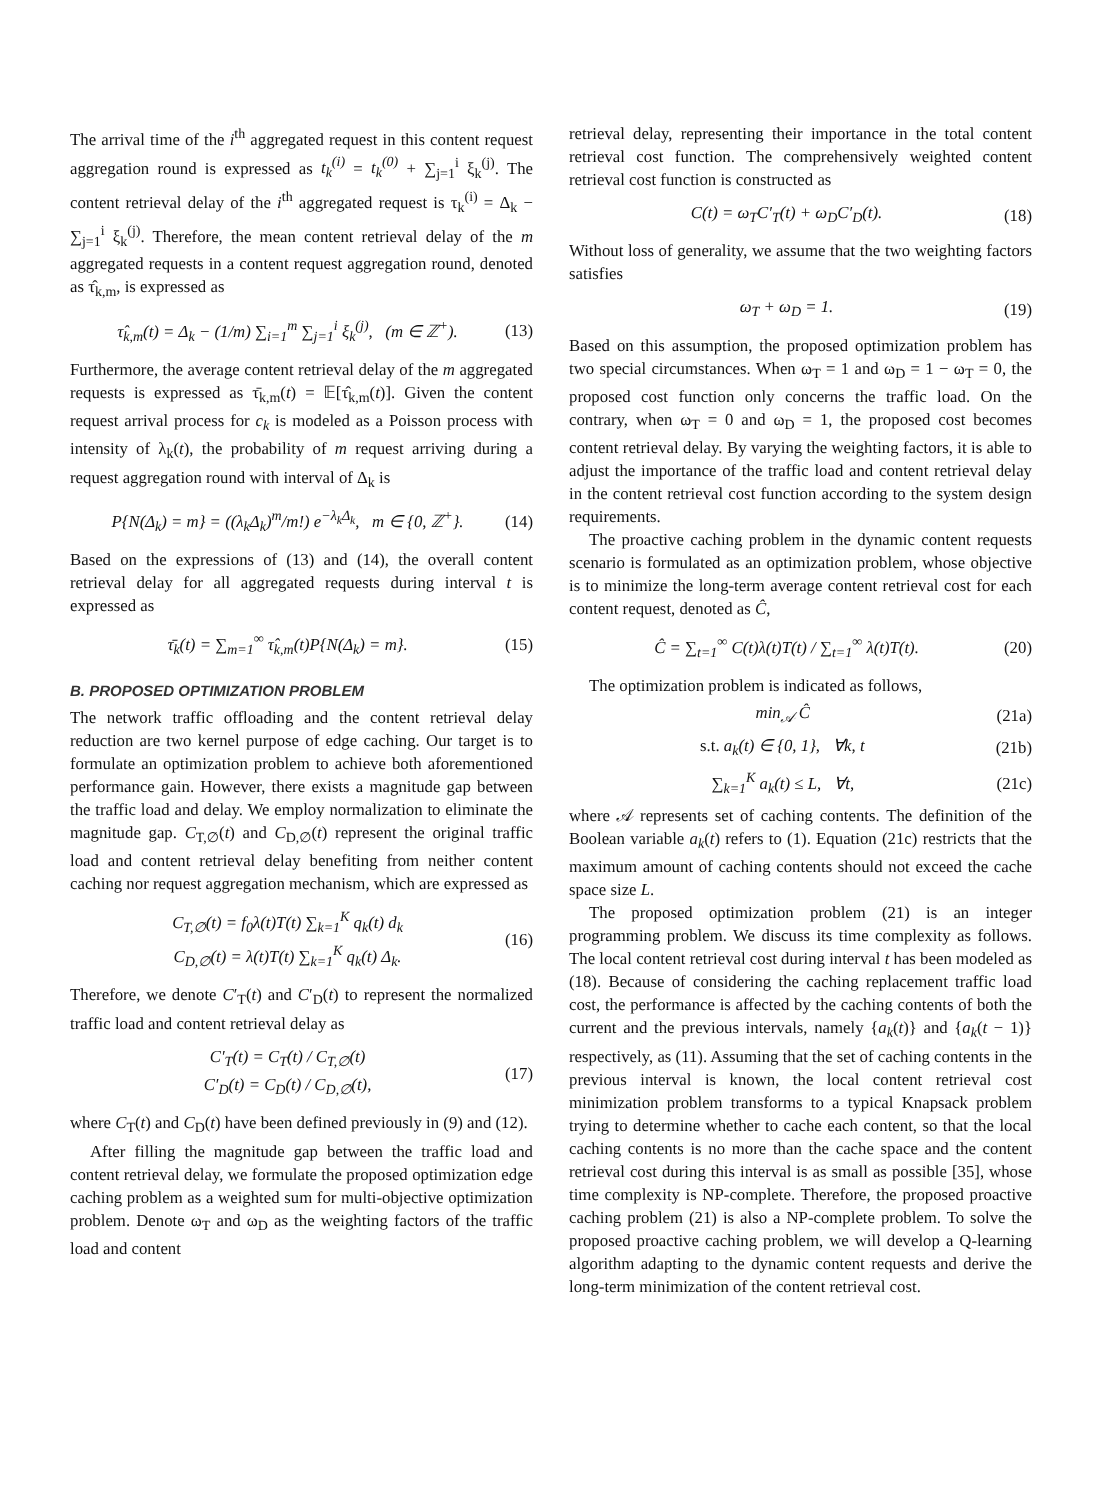The arrival time of the i<sup>th</sup> aggregated request in this content request aggregation round is expressed as t<sub>k</sub><sup>(i)</sup> = t<sub>k</sub><sup>(0)</sup> + ∑<sub>j=1</sub><sup>i</sup> ξ<sub>k</sub><sup>(j)</sup>. The content retrieval delay of the i<sup>th</sup> aggregated request is τ<sub>k</sub><sup>(i)</sup> = Δ<sub>k</sub> − ∑<sub>j=1</sub><sup>i</sup> ξ<sub>k</sub><sup>(j)</sup>. Therefore, the mean content retrieval delay of the m aggregated requests in a content request aggregation round, denoted as τ̂<sub>k,m</sub>, is expressed as
τ̂<sub>k,m</sub>(t) = Δ<sub>k</sub> − (1/m) ∑<sub>i=1</sub><sup>m</sup> ∑<sub>j=1</sub><sup>i</sup> ξ<sub>k</sub><sup>(j)</sup>, (m ∈ ℤ<sup>+</sup>). (13)
Furthermore, the average content retrieval delay of the m aggregated requests is expressed as τ̄<sub>k,m</sub>(t) = 𝔼[τ̂<sub>k,m</sub>(t)]. Given the content request arrival process for c<sub>k</sub> is modeled as a Poisson process with intensity of λ<sub>k</sub>(t), the probability of m request arriving during a request aggregation round with interval of Δ<sub>k</sub> is
P{N(Δ<sub>k</sub>) = m} = ((λ<sub>k</sub>Δ<sub>k</sub>)<sup>m</sup>/m!) e<sup>−λ<sub>k</sub>Δ<sub>k</sub></sup>, m ∈ {0, ℤ<sup>+</sup>}. (14)
Based on the expressions of (13) and (14), the overall content retrieval delay for all aggregated requests during interval t is expressed as
τ̄<sub>k</sub>(t) = ∑<sub>m=1</sub><sup>∞</sup> τ̂<sub>k,m</sub>(t)P{N(Δ<sub>k</sub>) = m}. (15)
B. PROPOSED OPTIMIZATION PROBLEM
The network traffic offloading and the content retrieval delay reduction are two kernel purpose of edge caching. Our target is to formulate an optimization problem to achieve both aforementioned performance gain. However, there exists a magnitude gap between the traffic load and delay. We employ normalization to eliminate the magnitude gap. C<sub>T,∅</sub>(t) and C<sub>D,∅</sub>(t) represent the original traffic load and content retrieval delay benefiting from neither content caching nor request aggregation mechanism, which are expressed as
C<sub>T,∅</sub>(t) = f<sub>0</sub>λ(t)T(t) ∑<sub>k=1</sub><sup>K</sup> q<sub>k</sub>(t) d<sub>k</sub>
C<sub>D,∅</sub>(t) = λ(t)T(t) ∑<sub>k=1</sub><sup>K</sup> q<sub>k</sub>(t) Δ<sub>k</sub>. (16)
Therefore, we denote C′<sub>T</sub>(t) and C′<sub>D</sub>(t) to represent the normalized traffic load and content retrieval delay as
C′<sub>T</sub>(t) = C<sub>T</sub>(t) / C<sub>T,∅</sub>(t)
C′<sub>D</sub>(t) = C<sub>D</sub>(t) / C<sub>D,∅</sub>(t), (17)
where C<sub>T</sub>(t) and C<sub>D</sub>(t) have been defined previously in (9) and (12).
After filling the magnitude gap between the traffic load and content retrieval delay, we formulate the proposed optimization edge caching problem as a weighted sum for multi-objective optimization problem. Denote ω<sub>T</sub> and ω<sub>D</sub> as the weighting factors of the traffic load and content
retrieval delay, representing their importance in the total content retrieval cost function. The comprehensively weighted content retrieval cost function is constructed as
C(t) = ω<sub>T</sub>C′<sub>T</sub>(t) + ω<sub>D</sub>C′<sub>D</sub>(t). (18)
Without loss of generality, we assume that the two weighting factors satisfies
ω<sub>T</sub> + ω<sub>D</sub> = 1. (19)
Based on this assumption, the proposed optimization problem has two special circumstances. When ω<sub>T</sub> = 1 and ω<sub>D</sub> = 1 − ω<sub>T</sub> = 0, the proposed cost function only concerns the traffic load. On the contrary, when ω<sub>T</sub> = 0 and ω<sub>D</sub> = 1, the proposed cost becomes content retrieval delay. By varying the weighting factors, it is able to adjust the importance of the traffic load and content retrieval delay in the content retrieval cost function according to the system design requirements.
The proactive caching problem in the dynamic content requests scenario is formulated as an optimization problem, whose objective is to minimize the long-term average content retrieval cost for each content request, denoted as Ĉ,
Ĉ = ∑<sub>t=1</sub><sup>∞</sup> C(t)λ(t)T(t) / ∑<sub>t=1</sub><sup>∞</sup> λ(t)T(t). (20)
The optimization problem is indicated as follows,
min<sub>𝒜</sub> Ĉ (21a)
s.t. a<sub>k</sub>(t) ∈ {0, 1}, ∀k, t (21b)
∑<sub>k=1</sub><sup>K</sup> a<sub>k</sub>(t) ≤ L, ∀t, (21c)
where 𝒜 represents set of caching contents. The definition of the Boolean variable a<sub>k</sub>(t) refers to (1). Equation (21c) restricts that the maximum amount of caching contents should not exceed the cache space size L.
The proposed optimization problem (21) is an integer programming problem. We discuss its time complexity as follows. The local content retrieval cost during interval t has been modeled as (18). Because of considering the caching replacement traffic load cost, the performance is affected by the caching contents of both the current and the previous intervals, namely {a<sub>k</sub>(t)} and {a<sub>k</sub>(t − 1)} respectively, as (11). Assuming that the set of caching contents in the previous interval is known, the local content retrieval cost minimization problem transforms to a typical Knapsack problem trying to determine whether to cache each content, so that the local caching contents is no more than the cache space and the content retrieval cost during this interval is as small as possible [35], whose time complexity is NP-complete. Therefore, the proposed proactive caching problem (21) is also a NP-complete problem. To solve the proposed proactive caching problem, we will develop a Q-learning algorithm adapting to the dynamic content requests and derive the long-term minimization of the content retrieval cost.